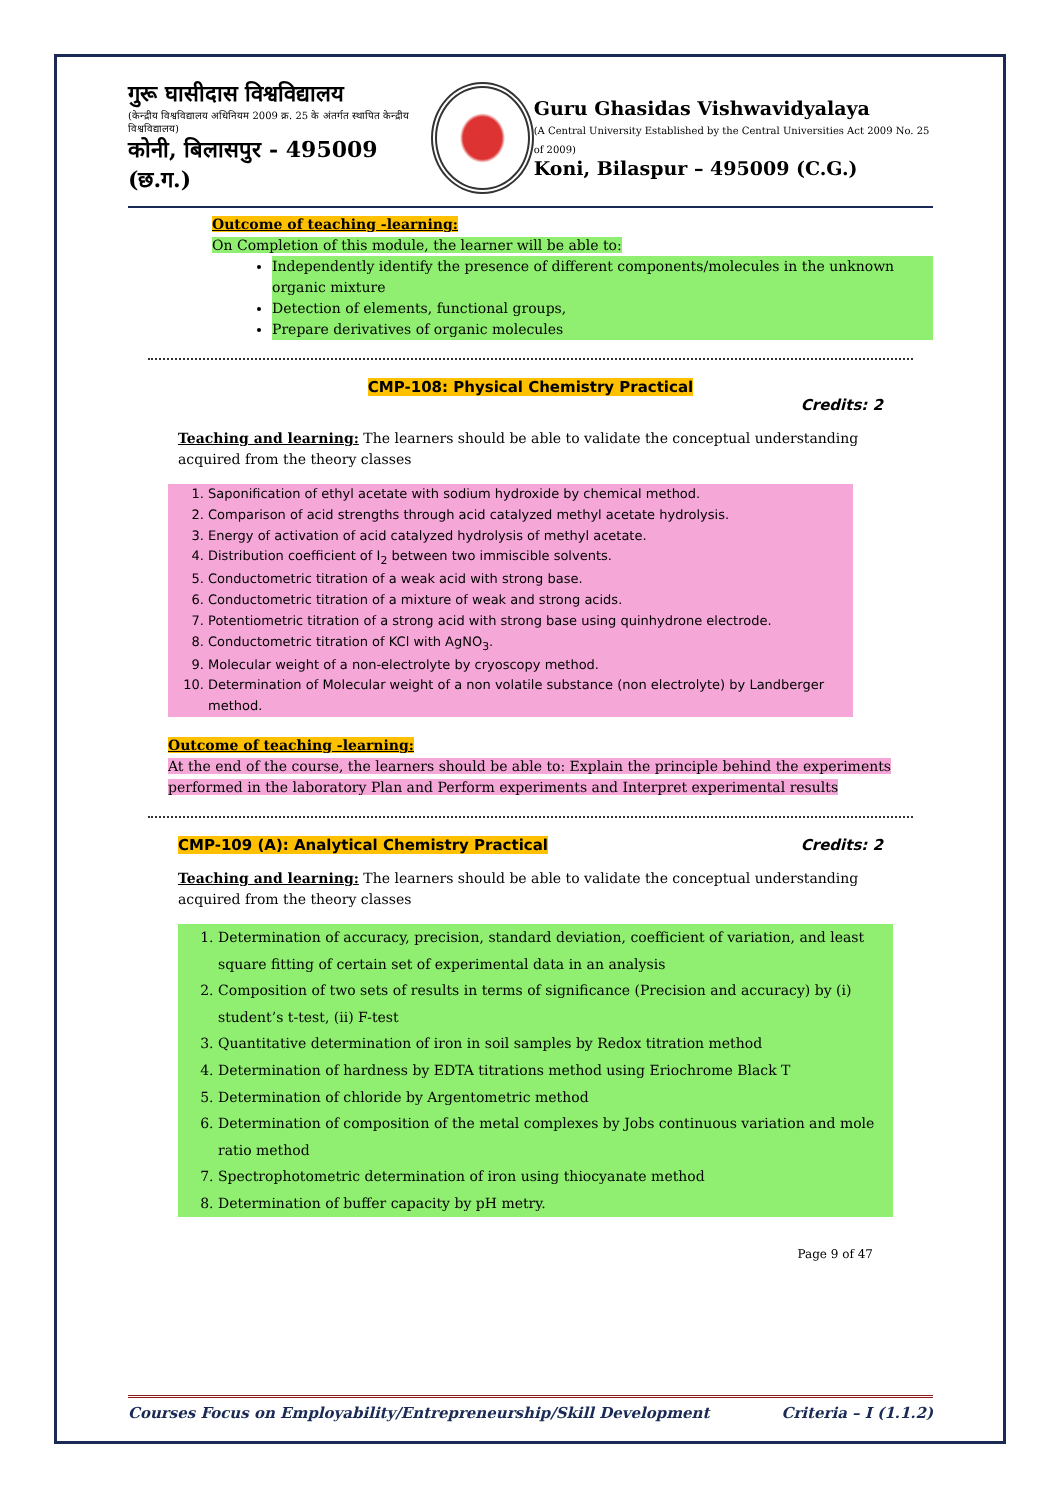गुरू घासीदास विश्वविद्यालय
(केन्द्रीय विश्वविद्यालय अधिनियम 2009 क्र. 25 के अंतर्गत स्थापित केन्द्रीय विश्वविद्यालय)
कोनी, बिलासपुर - 495009 (छ.ग.)
Guru Ghasidas Vishwavidyalaya
(A Central University Established by the Central Universities Act 2009 No. 25 of 2009)
Koni, Bilaspur – 495009 (C.G.)
Outcome of teaching -learning:
On Completion of this module, the learner will be able to:
Independently identify the presence of different components/molecules in the unknown organic mixture
Detection of elements, functional groups,
Prepare derivatives of organic molecules
CMP-108: Physical Chemistry Practical
Credits: 2
Teaching and learning: The learners should be able to validate the conceptual understanding acquired from the theory classes
1. Saponification of ethyl acetate with sodium hydroxide by chemical method.
2. Comparison of acid strengths through acid catalyzed methyl acetate hydrolysis.
3. Energy of activation of acid catalyzed hydrolysis of methyl acetate.
4. Distribution coefficient of I<sub>2</sub> between two immiscible solvents.
5. Conductometric titration of a weak acid with strong base.
6. Conductometric titration of a mixture of weak and strong acids.
7. Potentiometric titration of a strong acid with strong base using quinhydrone electrode.
8. Conductometric titration of KCl with AgNO<sub>3</sub>.
9. Molecular weight of a non-electrolyte by cryoscopy method.
10. Determination of Molecular weight of a non volatile substance (non electrolyte) by Landberger method.
Outcome of teaching -learning:
At the end of the course, the learners should be able to: Explain the principle behind the experiments performed in the laboratory Plan and Perform experiments and Interpret experimental results
CMP-109 (A): Analytical Chemistry Practical Credits: 2
Teaching and learning: The learners should be able to validate the conceptual understanding acquired from the theory classes
1. Determination of accuracy, precision, standard deviation, coefficient of variation, and least square fitting of certain set of experimental data in an analysis
2. Composition of two sets of results in terms of significance (Precision and accuracy) by (i) student’s t-test, (ii) F-test
3. Quantitative determination of iron in soil samples by Redox titration method
4. Determination of hardness by EDTA titrations method using Eriochrome Black T
5. Determination of chloride by Argentometric method
6. Determination of composition of the metal complexes by Jobs continuous variation and mole ratio method
7. Spectrophotometric determination of iron using thiocyanate method
8. Determination of buffer capacity by pH metry.
Page 9 of 47
Courses Focus on Employability/Entrepreneurship/Skill Development Criteria – I (1.1.2)